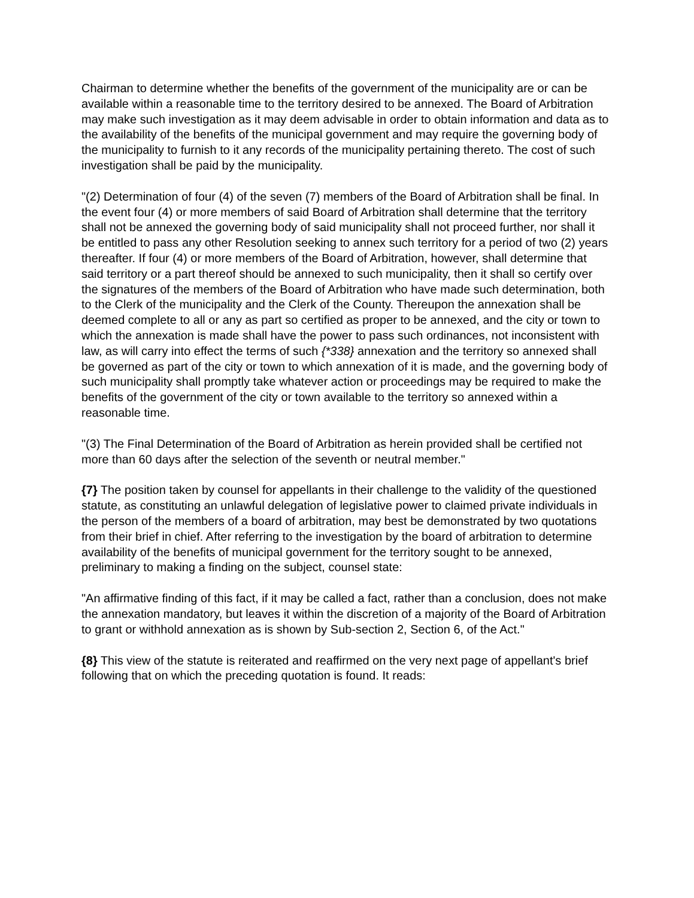Chairman to determine whether the benefits of the government of the municipality are or can be available within a reasonable time to the territory desired to be annexed. The Board of Arbitration may make such investigation as it may deem advisable in order to obtain information and data as to the availability of the benefits of the municipal government and may require the governing body of the municipality to furnish to it any records of the municipality pertaining thereto. The cost of such investigation shall be paid by the municipality.
"(2) Determination of four (4) of the seven (7) members of the Board of Arbitration shall be final. In the event four (4) or more members of said Board of Arbitration shall determine that the territory shall not be annexed the governing body of said municipality shall not proceed further, nor shall it be entitled to pass any other Resolution seeking to annex such territory for a period of two (2) years thereafter. If four (4) or more members of the Board of Arbitration, however, shall determine that said territory or a part thereof should be annexed to such municipality, then it shall so certify over the signatures of the members of the Board of Arbitration who have made such determination, both to the Clerk of the municipality and the Clerk of the County. Thereupon the annexation shall be deemed complete to all or any as part so certified as proper to be annexed, and the city or town to which the annexation is made shall have the power to pass such ordinances, not inconsistent with law, as will carry into effect the terms of such {*338} annexation and the territory so annexed shall be governed as part of the city or town to which annexation of it is made, and the governing body of such municipality shall promptly take whatever action or proceedings may be required to make the benefits of the government of the city or town available to the territory so annexed within a reasonable time.
"(3) The Final Determination of the Board of Arbitration as herein provided shall be certified not more than 60 days after the selection of the seventh or neutral member."
{7} The position taken by counsel for appellants in their challenge to the validity of the questioned statute, as constituting an unlawful delegation of legislative power to claimed private individuals in the person of the members of a board of arbitration, may best be demonstrated by two quotations from their brief in chief. After referring to the investigation by the board of arbitration to determine availability of the benefits of municipal government for the territory sought to be annexed, preliminary to making a finding on the subject, counsel state:
"An affirmative finding of this fact, if it may be called a fact, rather than a conclusion, does not make the annexation mandatory, but leaves it within the discretion of a majority of the Board of Arbitration to grant or withhold annexation as is shown by Sub-section 2, Section 6, of the Act."
{8} This view of the statute is reiterated and reaffirmed on the very next page of appellant's brief following that on which the preceding quotation is found. It reads: